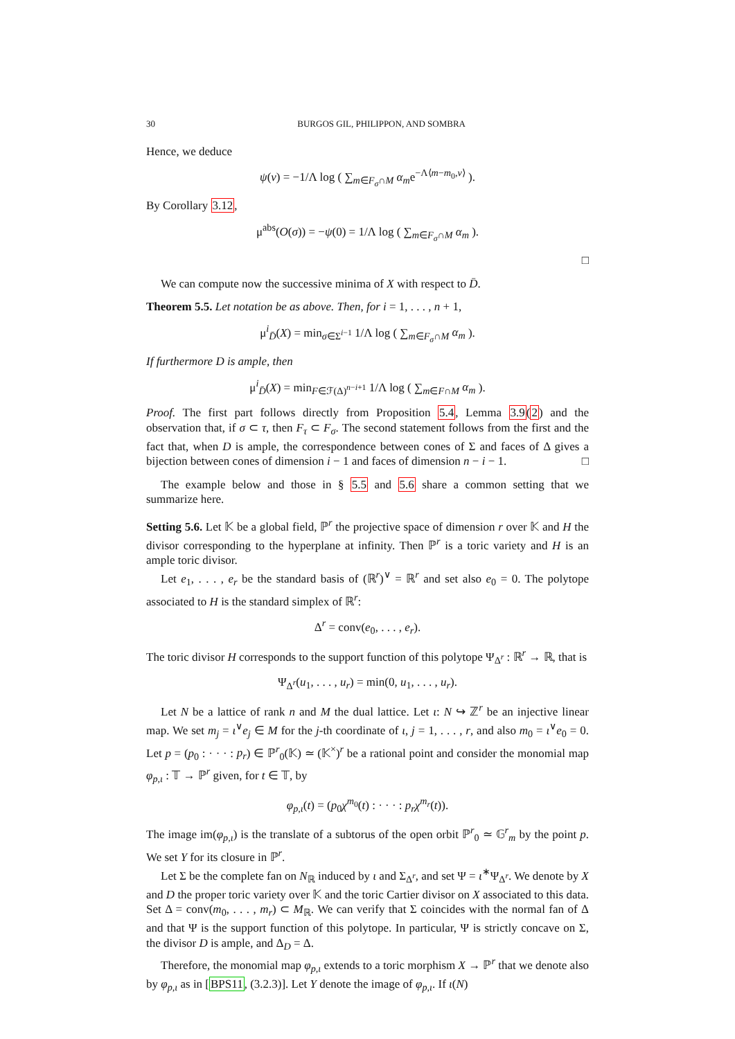30 BURGOS GIL, PHILIPPON, AND SOMBRA
Hence, we deduce
ψ(v) = −1/Λ log ( ∑<sub>m∈F<sub>σ</sub>∩M</sub> α<sub>m</sub>e<sup>−Λ⟨m−m<sub>0</sub>,v⟩</sup> ).
By Corollary 3.12,
μ<sup>abs</sup>(O(σ)) = −ψ(0) = 1/Λ log ( ∑<sub>m∈F<sub>σ</sub>∩M</sub> α<sub>m</sub> ).
□
We can compute now the successive minima of X with respect to D̄.
Theorem 5.5. Let notation be as above. Then, for i = 1, . . . , n + 1,
μ<sup>i</sup><sub>D̄</sub>(X) = min<sub>σ∈Σ<sup>i−1</sup></sub> 1/Λ log ( ∑<sub>m∈F<sub>σ</sub>∩M</sub> α<sub>m</sub> ).
If furthermore D is ample, then
μ<sup>i</sup><sub>D̄</sub>(X) = min<sub>F∈ℱ(Δ)<sup>n−i+1</sup></sub> 1/Λ log ( ∑<sub>m∈F∩M</sub> α<sub>m</sub> ).
Proof. The first part follows directly from Proposition 5.4, Lemma 3.9(2) and the observation that, if σ ⊂ τ, then F<sub>τ</sub> ⊂ F<sub>σ</sub>. The second statement follows from the first and the fact that, when D is ample, the correspondence between cones of Σ and faces of Δ gives a bijection between cones of dimension i − 1 and faces of dimension n − i − 1. □
The example below and those in § 5.5 and 5.6 share a common setting that we summarize here.
Setting 5.6. Let 𝕂 be a global field, ℙ<sup>r</sup> the projective space of dimension r over 𝕂 and H the divisor corresponding to the hyperplane at infinity. Then ℙ<sup>r</sup> is a toric variety and H is an ample toric divisor.
Let e<sub>1</sub>, . . . , e<sub>r</sub> be the standard basis of (ℝ<sup>r</sup>)<sup>∨</sup> = ℝ<sup>r</sup> and set also e<sub>0</sub> = 0. The polytope associated to H is the standard simplex of ℝ<sup>r</sup>:
Δ<sup>r</sup> = conv(e<sub>0</sub>, . . . , e<sub>r</sub>).
The toric divisor H corresponds to the support function of this polytope Ψ<sub>Δ<sup>r</sup></sub> : ℝ<sup>r</sup> → ℝ, that is
Ψ<sub>Δ<sup>r</sup></sub>(u<sub>1</sub>, . . . , u<sub>r</sub>) = min(0, u<sub>1</sub>, . . . , u<sub>r</sub>).
Let N be a lattice of rank n and M the dual lattice. Let ι: N ↪ ℤ<sup>r</sup> be an injective linear map. We set m<sub>j</sub> = ι<sup>∨</sup>e<sub>j</sub> ∈ M for the j-th coordinate of ι, j = 1, . . . , r, and also m<sub>0</sub> = ι<sup>∨</sup>e<sub>0</sub> = 0. Let p = (p<sub>0</sub> : · · · : p<sub>r</sub>) ∈ ℙ<sup>r</sup><sub>0</sub>(𝕂) ≃ (𝕂<sup>×</sup>)<sup>r</sup> be a rational point and consider the monomial map φ<sub>p,ι</sub> : 𝕋 → ℙ<sup>r</sup> given, for t ∈ 𝕋, by
φ<sub>p,ι</sub>(t) = (p<sub>0</sub>χ<sup>m<sub>0</sub></sup>(t) : · · · : p<sub>r</sub>χ<sup>m<sub>r</sub></sup>(t)).
The image im(φ<sub>p,ι</sub>) is the translate of a subtorus of the open orbit ℙ<sup>r</sup><sub>0</sub> ≃ 𝔾<sup>r</sup><sub>m</sub> by the point p. We set Y for its closure in ℙ<sup>r</sup>.
Let Σ be the complete fan on N<sub>ℝ</sub> induced by ι and Σ<sub>Δ<sup>r</sup></sub>, and set Ψ = ι<sup>∗</sup>Ψ<sub>Δ<sup>r</sup></sub>. We denote by X and D the proper toric variety over 𝕂 and the toric Cartier divisor on X associated to this data. Set Δ = conv(m<sub>0</sub>, . . . , m<sub>r</sub>) ⊂ M<sub>ℝ</sub>. We can verify that Σ coincides with the normal fan of Δ and that Ψ is the support function of this polytope. In particular, Ψ is strictly concave on Σ, the divisor D is ample, and Δ<sub>D</sub> = Δ.
Therefore, the monomial map φ<sub>p,ι</sub> extends to a toric morphism X → ℙ<sup>r</sup> that we denote also by φ<sub>p,ι</sub> as in [BPS11, (3.2.3)]. Let Y denote the image of φ<sub>p,ι</sub>. If ι(N)